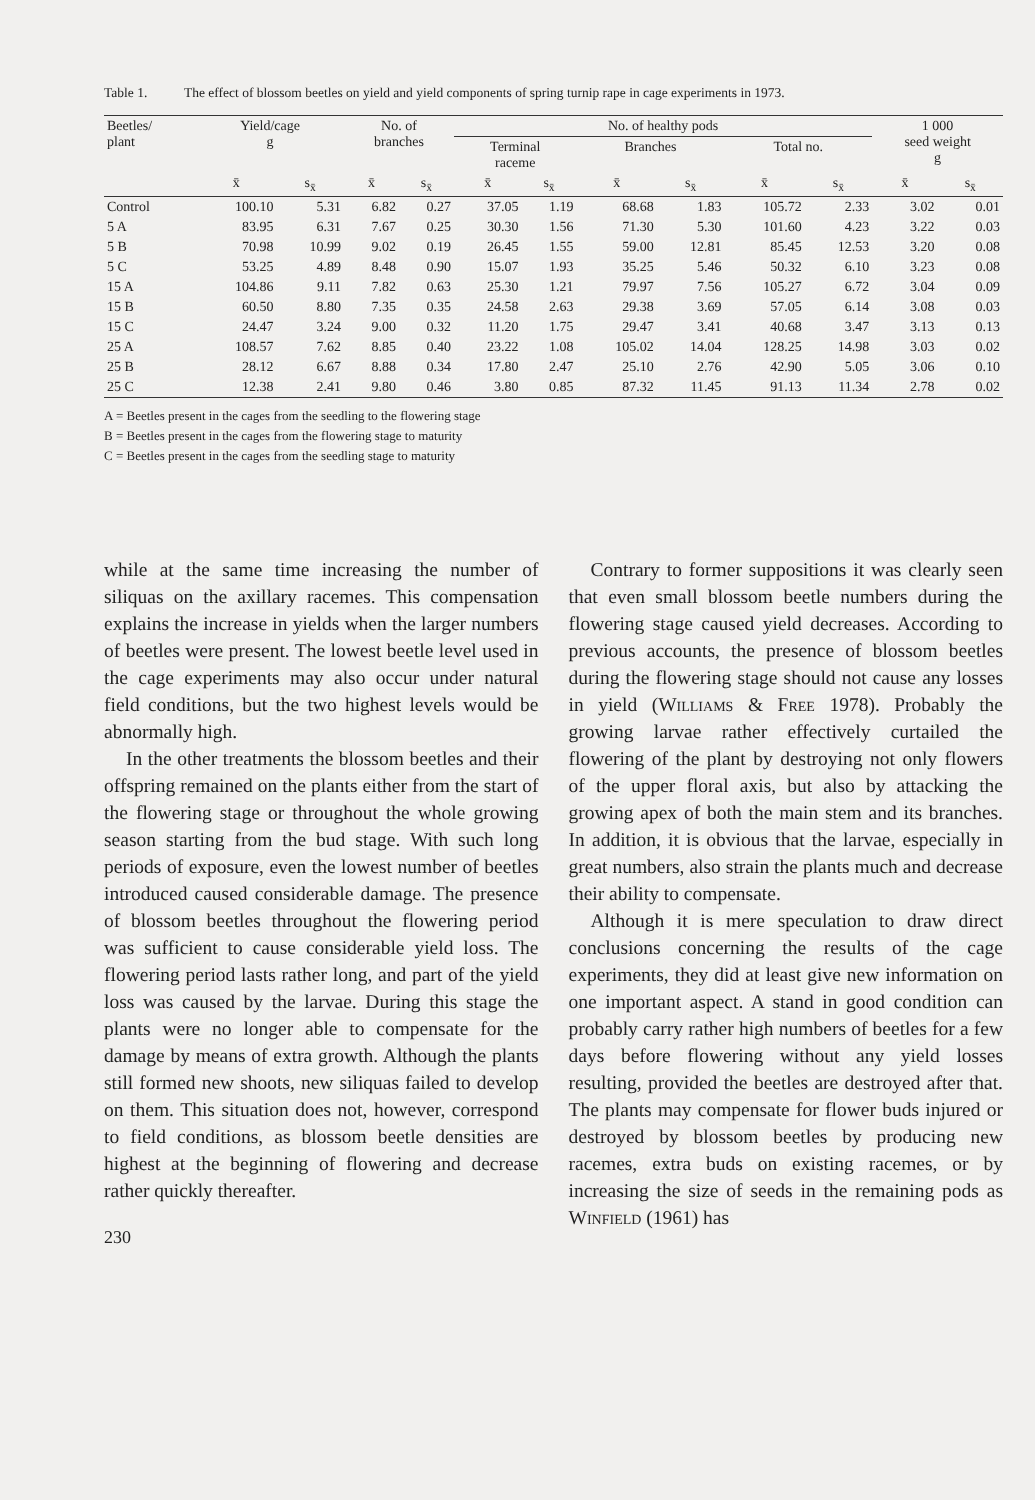Table 1. The effect of blossom beetles on yield and yield components of spring turnip rape in cage experiments in 1973.
| Beetles/ plant | Yield/cage g | | No. of branches | | No. of healthy pods | | | | | | 1 000 seed weight g | |
| --- | --- | --- | --- | --- | --- | --- | --- | --- | --- | --- | --- | --- |
| | | | | | Terminal raceme | | Branches | | Total no. | | | |
| | x̄ | s<sub>x̄</sub> | x̄ | s<sub>x̄</sub> | x̄ | s<sub>x̄</sub> | x̄ | s<sub>x̄</sub> | x̄ | s<sub>x̄</sub> | x̄ | s<sub>x̄</sub> |
| Control | 100.10 | 5.31 | 6.82 | 0.27 | 37.05 | 1.19 | 68.68 | 1.83 | 105.72 | 2.33 | 3.02 | 0.01 |
| 5 A | 83.95 | 6.31 | 7.67 | 0.25 | 30.30 | 1.56 | 71.30 | 5.30 | 101.60 | 4.23 | 3.22 | 0.03 |
| 5 B | 70.98 | 10.99 | 9.02 | 0.19 | 26.45 | 1.55 | 59.00 | 12.81 | 85.45 | 12.53 | 3.20 | 0.08 |
| 5 C | 53.25 | 4.89 | 8.48 | 0.90 | 15.07 | 1.93 | 35.25 | 5.46 | 50.32 | 6.10 | 3.23 | 0.08 |
| 15 A | 104.86 | 9.11 | 7.82 | 0.63 | 25.30 | 1.21 | 79.97 | 7.56 | 105.27 | 6.72 | 3.04 | 0.09 |
| 15 B | 60.50 | 8.80 | 7.35 | 0.35 | 24.58 | 2.63 | 29.38 | 3.69 | 57.05 | 6.14 | 3.08 | 0.03 |
| 15 C | 24.47 | 3.24 | 9.00 | 0.32 | 11.20 | 1.75 | 29.47 | 3.41 | 40.68 | 3.47 | 3.13 | 0.13 |
| 25 A | 108.57 | 7.62 | 8.85 | 0.40 | 23.22 | 1.08 | 105.02 | 14.04 | 128.25 | 14.98 | 3.03 | 0.02 |
| 25 B | 28.12 | 6.67 | 8.88 | 0.34 | 17.80 | 2.47 | 25.10 | 2.76 | 42.90 | 5.05 | 3.06 | 0.10 |
| 25 C | 12.38 | 2.41 | 9.80 | 0.46 | 3.80 | 0.85 | 87.32 | 11.45 | 91.13 | 11.34 | 2.78 | 0.02 |
A = Beetles present in the cages from the seedling to the flowering stage
B = Beetles present in the cages from the flowering stage to maturity
C = Beetles present in the cages from the seedling stage to maturity
while at the same time increasing the number of siliquas on the axillary racemes. This compensation explains the increase in yields when the larger numbers of beetles were present. The lowest beetle level used in the cage experiments may also occur under natural field conditions, but the two highest levels would be abnormally high.
In the other treatments the blossom beetles and their offspring remained on the plants either from the start of the flowering stage or throughout the whole growing season starting from the bud stage. With such long periods of exposure, even the lowest number of beetles introduced caused considerable damage. The presence of blossom beetles throughout the flowering period was sufficient to cause considerable yield loss. The flowering period lasts rather long, and part of the yield loss was caused by the larvae. During this stage the plants were no longer able to compensate for the damage by means of extra growth. Although the plants still formed new shoots, new siliquas failed to develop on them. This situation does not, however, correspond to field conditions, as blossom beetle densities are highest at the beginning of flowering and decrease rather quickly thereafter.
230
Contrary to former suppositions it was clearly seen that even small blossom beetle numbers during the flowering stage caused yield decreases. According to previous accounts, the presence of blossom beetles during the flowering stage should not cause any losses in yield (Williams & Free 1978). Probably the growing larvae rather effectively curtailed the flowering of the plant by destroying not only flowers of the upper floral axis, but also by attacking the growing apex of both the main stem and its branches. In addition, it is obvious that the larvae, especially in great numbers, also strain the plants much and decrease their ability to compensate.
Although it is mere speculation to draw direct conclusions concerning the results of the cage experiments, they did at least give new information on one important aspect. A stand in good condition can probably carry rather high numbers of beetles for a few days before flowering without any yield losses resulting, provided the beetles are destroyed after that. The plants may compensate for flower buds injured or destroyed by blossom beetles by producing new racemes, extra buds on existing racemes, or by increasing the size of seeds in the remaining pods as Winfield (1961) has